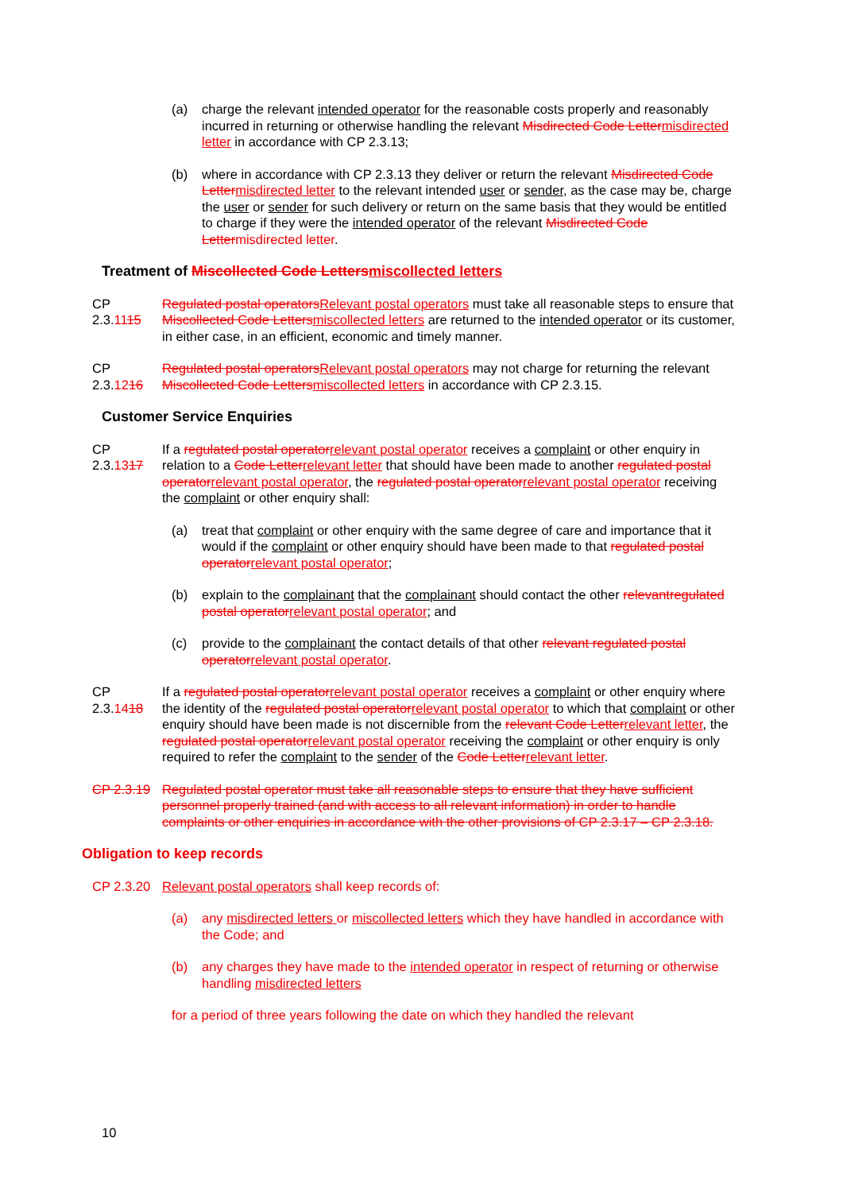(a) charge the relevant intended operator for the reasonable costs properly and reasonably incurred in returning or otherwise handling the relevant Misdirected Code Lettermisdirected letter in accordance with CP 2.3.13;
(b) where in accordance with CP 2.3.13 they deliver or return the relevant Misdirected Code Lettermisdirected letter to the relevant intended user or sender, as the case may be, charge the user or sender for such delivery or return on the same basis that they would be entitled to charge if they were the intended operator of the relevant Misdirected Code Lettermisdirected letter.
Treatment of Miscollected Code Lettersmiscollected letters
CP 2.3.1115 Regulated postal operatorsRelevant postal operators must take all reasonable steps to ensure that Miscollected Code Lettersmiscollected letters are returned to the intended operator or its customer, in either case, in an efficient, economic and timely manner.
CP 2.3.1216 Regulated postal operatorsRelevant postal operators may not charge for returning the relevant Miscollected Code Lettersmiscollected letters in accordance with CP 2.3.15.
Customer Service Enquiries
CP 2.3.1317 If a regulated postal operatorrelevant postal operator receives a complaint or other enquiry in relation to a Code Letterrelevant letter that should have been made to another regulated postal operatorrelevant postal operator, the regulated postal operatorrelevant postal operator receiving the complaint or other enquiry shall:
(a) treat that complaint or other enquiry with the same degree of care and importance that it would if the complaint or other enquiry should have been made to that regulated postal operatorrelevant postal operator;
(b) explain to the complainant that the complainant should contact the other relevantregulated postal operatorrelevant postal operator; and
(c) provide to the complainant the contact details of that other relevant regulated postal operatorrelevant postal operator.
CP 2.3.1418 If a regulated postal operatorrelevant postal operator receives a complaint or other enquiry where the identity of the regulated postal operatorrelevant postal operator to which that complaint or other enquiry should have been made is not discernible from the relevant Code Letterrelevant letter, the regulated postal operatorrelevant postal operator receiving the complaint or other enquiry is only required to refer the complaint to the sender of the Code Letterrelevant letter.
CP 2.3.19 Regulated postal operator must take all reasonable steps to ensure that they have sufficient personnel properly trained (and with access to all relevant information) in order to handle complaints or other enquiries in accordance with the other provisions of CP 2.3.17 – CP 2.3.18.
Obligation to keep records
CP 2.3.20 Relevant postal operators shall keep records of:
(a) any misdirected letters or miscollected letters which they have handled in accordance with the Code; and
(b) any charges they have made to the intended operator in respect of returning or otherwise handling misdirected letters
for a period of three years following the date on which they handled the relevant
10